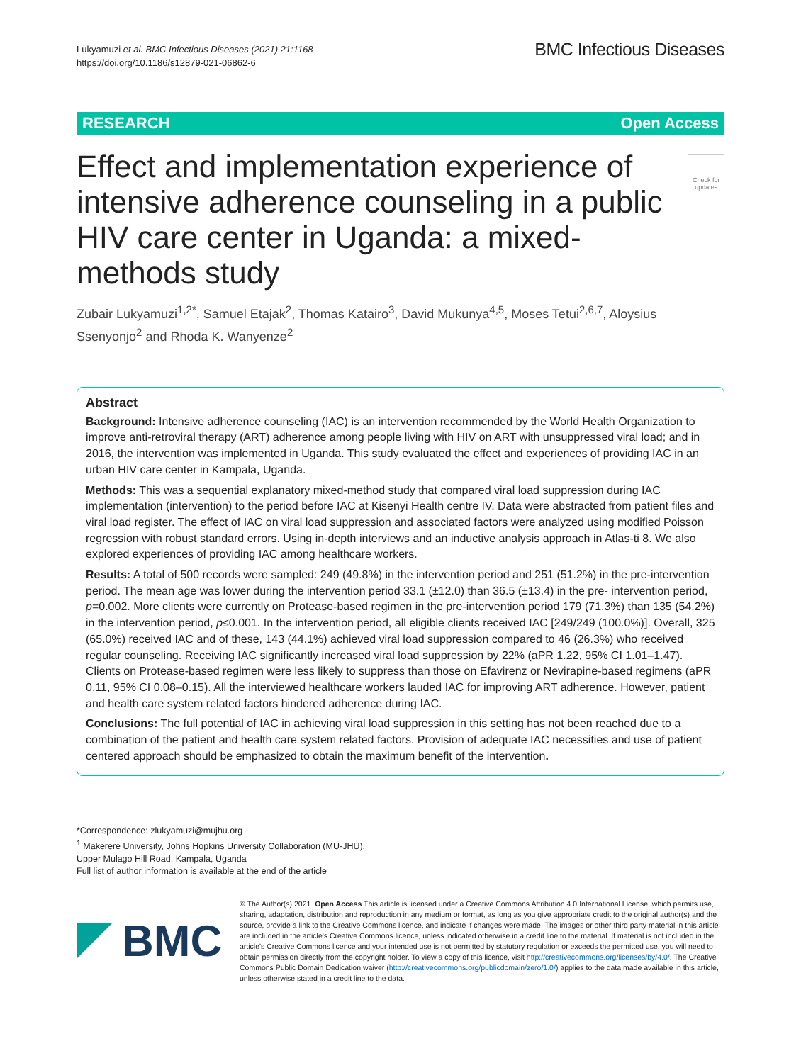Lukyamuzi et al. BMC Infectious Diseases (2021) 21:1168
https://doi.org/10.1186/s12879-021-06862-6
BMC Infectious Diseases
RESEARCH Open Access
Effect and implementation experience of intensive adherence counseling in a public HIV care center in Uganda: a mixed-methods study
Check for updates
Zubair Lukyamuzi<sup>1,2*</sup>, Samuel Etajak<sup>2</sup>, Thomas Katairo<sup>3</sup>, David Mukunya<sup>4,5</sup>, Moses Tetui<sup>2,6,7</sup>, Aloysius Ssenyonjo<sup>2</sup> and Rhoda K. Wanyenze<sup>2</sup>
Abstract
Background: Intensive adherence counseling (IAC) is an intervention recommended by the World Health Organization to improve anti-retroviral therapy (ART) adherence among people living with HIV on ART with unsuppressed viral load; and in 2016, the intervention was implemented in Uganda. This study evaluated the effect and experiences of providing IAC in an urban HIV care center in Kampala, Uganda.
Methods: This was a sequential explanatory mixed-method study that compared viral load suppression during IAC implementation (intervention) to the period before IAC at Kisenyi Health centre IV. Data were abstracted from patient files and viral load register. The effect of IAC on viral load suppression and associated factors were analyzed using modified Poisson regression with robust standard errors. Using in-depth interviews and an inductive analysis approach in Atlas-ti 8. We also explored experiences of providing IAC among healthcare workers.
Results: A total of 500 records were sampled: 249 (49.8%) in the intervention period and 251 (51.2%) in the pre-intervention period. The mean age was lower during the intervention period 33.1 (±12.0) than 36.5 (±13.4) in the pre- intervention period, p=0.002. More clients were currently on Protease-based regimen in the pre-intervention period 179 (71.3%) than 135 (54.2%) in the intervention period, p≤0.001. In the intervention period, all eligible clients received IAC [249/249 (100.0%)]. Overall, 325 (65.0%) received IAC and of these, 143 (44.1%) achieved viral load suppression compared to 46 (26.3%) who received regular counseling. Receiving IAC significantly increased viral load suppression by 22% (aPR 1.22, 95% CI 1.01–1.47). Clients on Protease-based regimen were less likely to suppress than those on Efavirenz or Nevirapine-based regimens (aPR 0.11, 95% CI 0.08–0.15). All the interviewed healthcare workers lauded IAC for improving ART adherence. However, patient and health care system related factors hindered adherence during IAC.
Conclusions: The full potential of IAC in achieving viral load suppression in this setting has not been reached due to a combination of the patient and health care system related factors. Provision of adequate IAC necessities and use of patient centered approach should be emphasized to obtain the maximum benefit of the intervention.
*Correspondence: zlukyamuzi@mujhu.org
<sup>1</sup> Makerere University, Johns Hopkins University Collaboration (MU-JHU), Upper Mulago Hill Road, Kampala, Uganda
Full list of author information is available at the end of the article
BMC
© The Author(s) 2021. Open Access This article is licensed under a Creative Commons Attribution 4.0 International License, which permits use, sharing, adaptation, distribution and reproduction in any medium or format, as long as you give appropriate credit to the original author(s) and the source, provide a link to the Creative Commons licence, and indicate if changes were made. The images or other third party material in this article are included in the article's Creative Commons licence, unless indicated otherwise in a credit line to the material. If material is not included in the article's Creative Commons licence and your intended use is not permitted by statutory regulation or exceeds the permitted use, you will need to obtain permission directly from the copyright holder. To view a copy of this licence, visit http://creativecommons.org/licenses/by/4.0/. The Creative Commons Public Domain Dedication waiver (http://creativecommons.org/publicdomain/zero/1.0/) applies to the data made available in this article, unless otherwise stated in a credit line to the data.